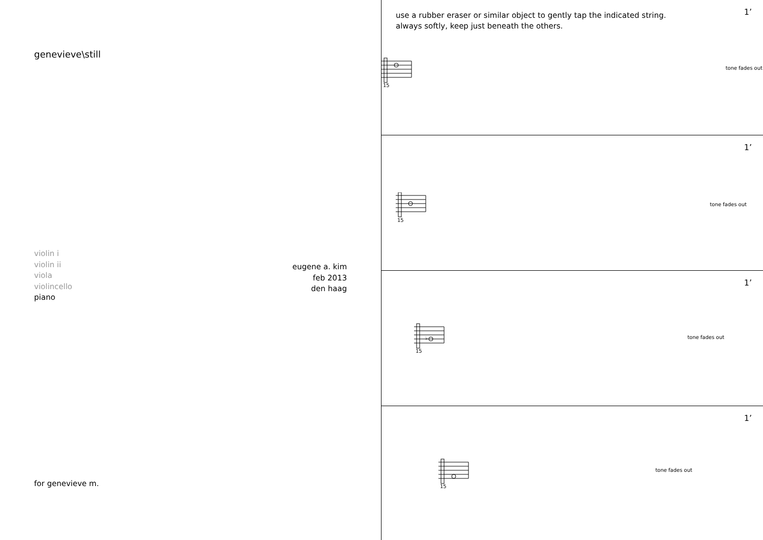genevieve\still
violin i
violin ii
viola
violincello
piano
eugene a. kim
feb 2013
den haag
for genevieve m.
use a rubber eraser or similar object to gently tap the indicated string.
always softly, keep just beneath the others.
1’
15
tone fades out
1’
15
tone fades out
1’
♭
15
tone fades out
1’
15
tone fades out